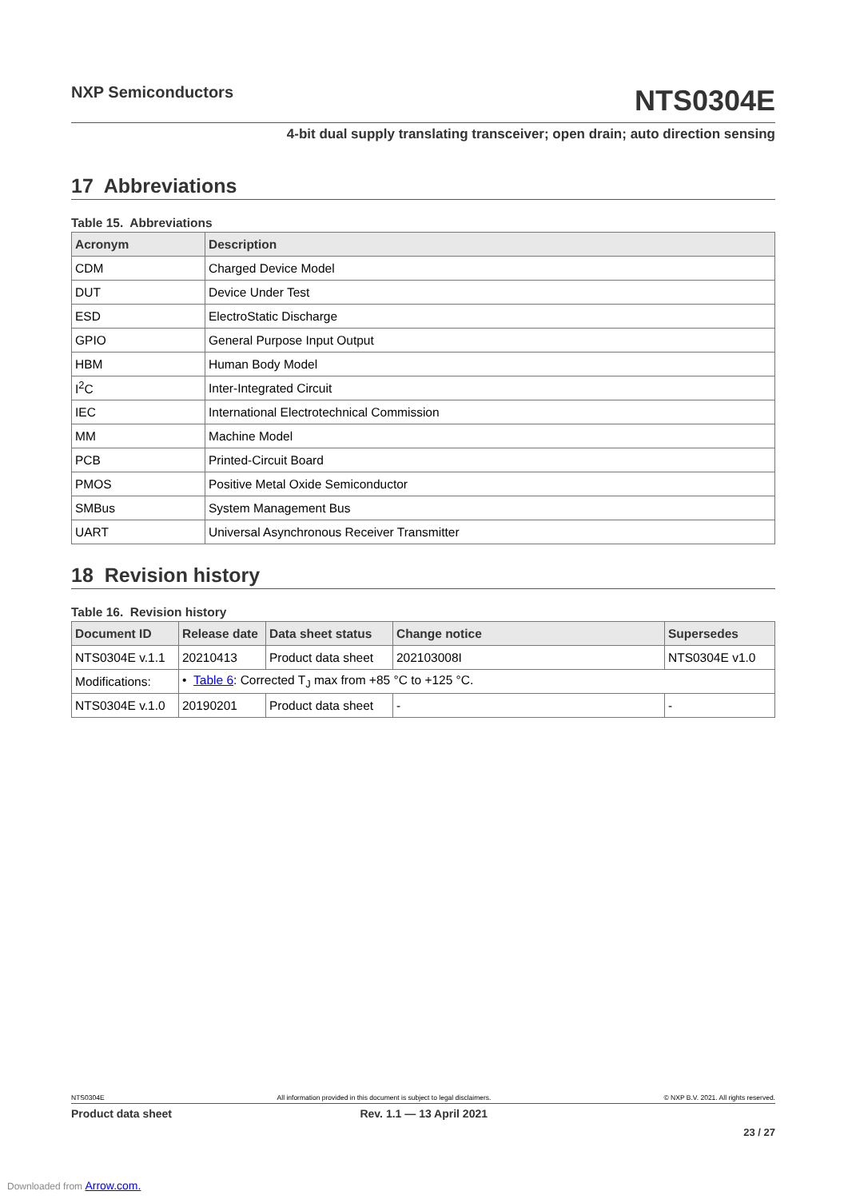NXP Semiconductors
NTS0304E
4-bit dual supply translating transceiver; open drain; auto direction sensing
17 Abbreviations
Table 15. Abbreviations
| Acronym | Description |
| --- | --- |
| CDM | Charged Device Model |
| DUT | Device Under Test |
| ESD | ElectroStatic Discharge |
| GPIO | General Purpose Input Output |
| HBM | Human Body Model |
| I<sup>2</sup>C | Inter-Integrated Circuit |
| IEC | International Electrotechnical Commission |
| MM | Machine Model |
| PCB | Printed-Circuit Board |
| PMOS | Positive Metal Oxide Semiconductor |
| SMBus | System Management Bus |
| UART | Universal Asynchronous Receiver Transmitter |
18 Revision history
Table 16. Revision history
| Document ID | Release date | Data sheet status | Change notice | Supersedes |
| --- | --- | --- | --- | --- |
| NTS0304E v.1.1 | 20210413 | Product data sheet | 202103008I | NTS0304E v1.0 |
| Modifications: | • Table 6 : Corrected T<sub>J</sub> max from +85 °C to +125 °C. | | | |
| NTS0304E v.1.0 | 20190201 | Product data sheet | - | - |
NTS0304E All information provided in this document is subject to legal disclaimers. © NXP B.V. 2021. All rights reserved.
Product data sheet Rev. 1.1 — 13 April 2021
23 / 27
Downloaded from Arrow.com.